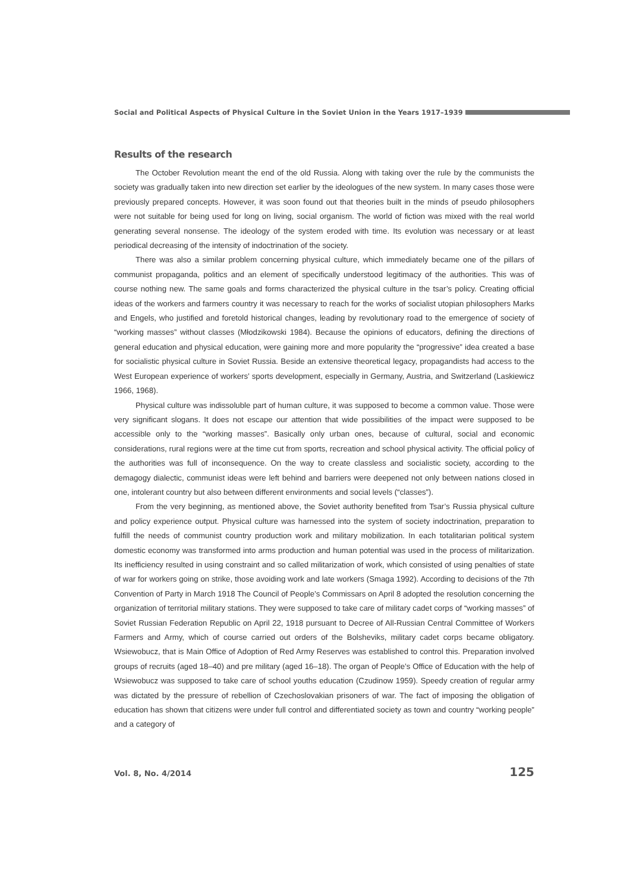Social and Political Aspects of Physical Culture in the Soviet Union in the Years 1917–1939
Results of the research
The October Revolution meant the end of the old Russia. Along with taking over the rule by the communists the society was gradually taken into new direction set earlier by the ideologues of the new system. In many cases those were previously prepared concepts. However, it was soon found out that theories built in the minds of pseudo philosophers were not suitable for being used for long on living, social organism. The world of fiction was mixed with the real world generating several nonsense. The ideology of the system eroded with time. Its evolution was necessary or at least periodical decreasing of the intensity of indoctrination of the society.
There was also a similar problem concerning physical culture, which immediately became one of the pillars of communist propaganda, politics and an element of specifically understood legitimacy of the authorities. This was of course nothing new. The same goals and forms characterized the physical culture in the tsar’s policy. Creating official ideas of the workers and farmers country it was necessary to reach for the works of socialist utopian philosophers Marks and Engels, who justified and foretold historical changes, leading by revolutionary road to the emergence of society of “working masses” without classes (Młodzikowski 1984). Because the opinions of educators, defining the directions of general education and physical education, were gaining more and more popularity the “progressive” idea created a base for socialistic physical culture in Soviet Russia. Beside an extensive theoretical legacy, propagandists had access to the West European experience of workers’ sports development, especially in Germany, Austria, and Switzerland (Laskiewicz 1966, 1968).
Physical culture was indissoluble part of human culture, it was supposed to become a common value. Those were very significant slogans. It does not escape our attention that wide possibilities of the impact were supposed to be accessible only to the “working masses”. Basically only urban ones, because of cultural, social and economic considerations, rural regions were at the time cut from sports, recreation and school physical activity. The official policy of the authorities was full of inconsequence. On the way to create classless and socialistic society, according to the demagogy dialectic, communist ideas were left behind and barriers were deepened not only between nations closed in one, intolerant country but also between different environments and social levels (“classes”).
From the very beginning, as mentioned above, the Soviet authority benefited from Tsar’s Russia physical culture and policy experience output. Physical culture was harnessed into the system of society indoctrination, preparation to fulfill the needs of communist country production work and military mobilization. In each totalitarian political system domestic economy was transformed into arms production and human potential was used in the process of militarization. Its inefficiency resulted in using constraint and so called militarization of work, which consisted of using penalties of state of war for workers going on strike, those avoiding work and late workers (Smaga 1992). According to decisions of the 7th Convention of Party in March 1918 The Council of People’s Commissars on April 8 adopted the resolution concerning the organization of territorial military stations. They were supposed to take care of military cadet corps of “working masses” of Soviet Russian Federation Republic on April 22, 1918 pursuant to Decree of All-Russian Central Committee of Workers Farmers and Army, which of course carried out orders of the Bolsheviks, military cadet corps became obligatory. Wsiewobucz, that is Main Office of Adoption of Red Army Reserves was established to control this. Preparation involved groups of recruits (aged 18–40) and pre military (aged 16–18). The organ of People’s Office of Education with the help of Wsiewobucz was supposed to take care of school youths education (Czudinow 1959). Speedy creation of regular army was dictated by the pressure of rebellion of Czechoslovakian prisoners of war. The fact of imposing the obligation of education has shown that citizens were under full control and differentiated society as town and country “working people” and a category of
Vol. 8, No. 4/2014 125